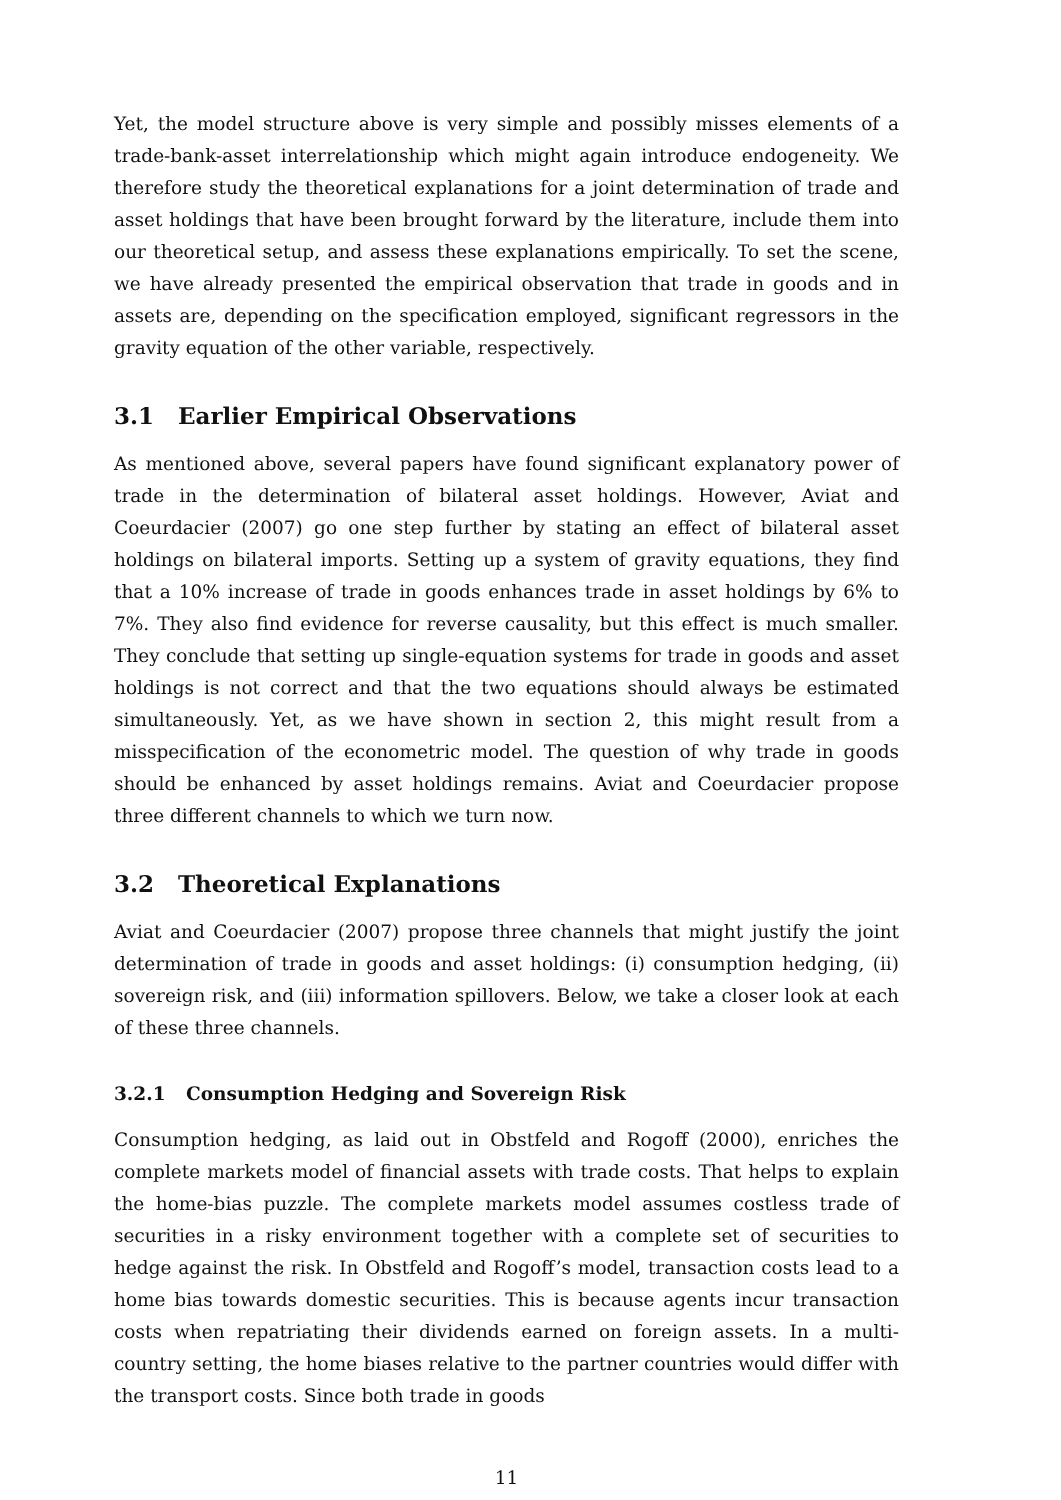Yet, the model structure above is very simple and possibly misses elements of a trade-bank-asset interrelationship which might again introduce endogeneity. We therefore study the theoretical explanations for a joint determination of trade and asset holdings that have been brought forward by the literature, include them into our theoretical setup, and assess these explanations empirically. To set the scene, we have already presented the empirical observation that trade in goods and in assets are, depending on the specification employed, significant regressors in the gravity equation of the other variable, respectively.
3.1 Earlier Empirical Observations
As mentioned above, several papers have found significant explanatory power of trade in the determination of bilateral asset holdings. However, Aviat and Coeurdacier (2007) go one step further by stating an effect of bilateral asset holdings on bilateral imports. Setting up a system of gravity equations, they find that a 10% increase of trade in goods enhances trade in asset holdings by 6% to 7%. They also find evidence for reverse causality, but this effect is much smaller. They conclude that setting up single-equation systems for trade in goods and asset holdings is not correct and that the two equations should always be estimated simultaneously. Yet, as we have shown in section 2, this might result from a misspecification of the econometric model. The question of why trade in goods should be enhanced by asset holdings remains. Aviat and Coeurdacier propose three different channels to which we turn now.
3.2 Theoretical Explanations
Aviat and Coeurdacier (2007) propose three channels that might justify the joint determination of trade in goods and asset holdings: (i) consumption hedging, (ii) sovereign risk, and (iii) information spillovers. Below, we take a closer look at each of these three channels.
3.2.1 Consumption Hedging and Sovereign Risk
Consumption hedging, as laid out in Obstfeld and Rogoff (2000), enriches the complete markets model of financial assets with trade costs. That helps to explain the home-bias puzzle. The complete markets model assumes costless trade of securities in a risky environment together with a complete set of securities to hedge against the risk. In Obstfeld and Rogoff’s model, transaction costs lead to a home bias towards domestic securities. This is because agents incur transaction costs when repatriating their dividends earned on foreign assets. In a multi-country setting, the home biases relative to the partner countries would differ with the transport costs. Since both trade in goods
11